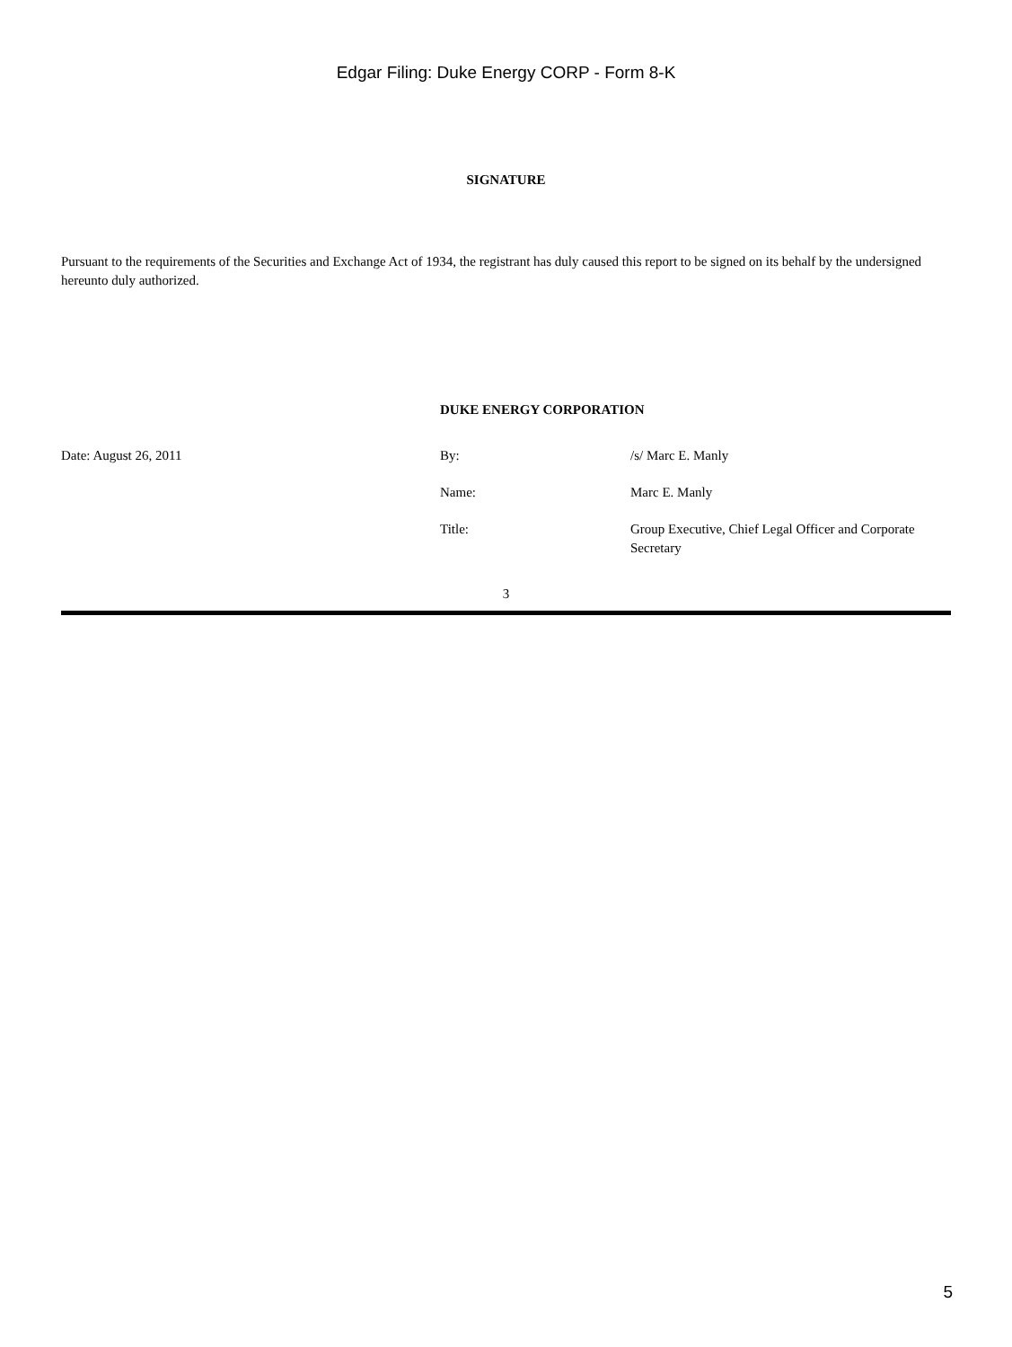Edgar Filing: Duke Energy CORP - Form 8-K
SIGNATURE
Pursuant to the requirements of the Securities and Exchange Act of 1934, the registrant has duly caused this report to be signed on its behalf by the undersigned hereunto duly authorized.
DUKE ENERGY CORPORATION
| Date: August 26, 2011 | By: | /s/ Marc E. Manly |
| | Name: | Marc E. Manly |
| | Title: | Group Executive, Chief Legal Officer and Corporate Secretary |
3
5